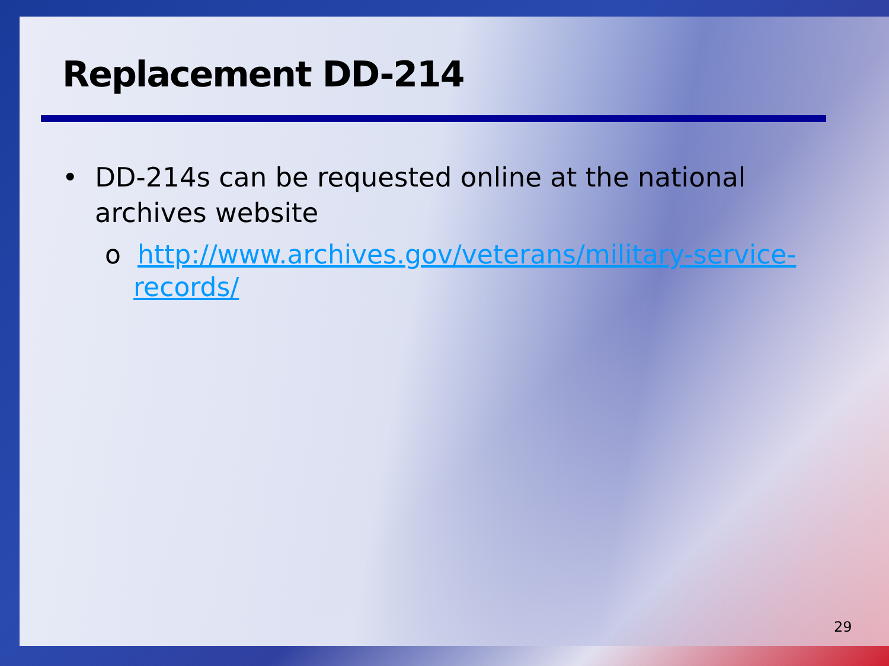Replacement DD-214
• DD-214s can be requested online at the national archives website
o http://www.archives.gov/veterans/military-service-records/
29